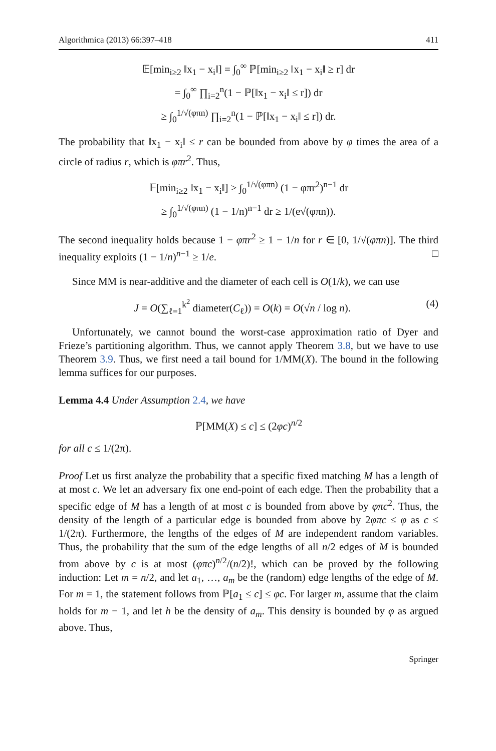Algorithmica (2013) 66:397–418 411
𝔼[min<sub>i≥2</sub> ‖x<sub>1</sub> − x<sub>i</sub>‖] = ∫<sub>0</sub><sup>∞</sup> ℙ[min<sub>i≥2</sub> ‖x<sub>1</sub> − x<sub>i</sub>‖ ≥ r] dr
= ∫<sub>0</sub><sup>∞</sup> ∏<sub>i=2</sub><sup>n</sup>(1 − ℙ[‖x<sub>1</sub> − x<sub>i</sub>‖ ≤ r]) dr
≥ ∫<sub>0</sub><sup>1/√(φπn)</sup> ∏<sub>i=2</sub><sup>n</sup>(1 − ℙ[‖x<sub>1</sub> − x<sub>i</sub>‖ ≤ r]) dr.
The probability that ‖x<sub>1</sub> − x<sub>i</sub>‖ ≤ r can be bounded from above by φ times the area of a circle of radius r, which is φπr<sup>2</sup>. Thus,
𝔼[min<sub>i≥2</sub> ‖x<sub>1</sub> − x<sub>i</sub>‖] ≥ ∫<sub>0</sub><sup>1/√(φπn)</sup> (1 − φπr<sup>2</sup>)<sup>n−1</sup> dr
≥ ∫<sub>0</sub><sup>1/√(φπn)</sup> (1 − 1/n)<sup>n−1</sup> dr ≥ 1/(e√(φπn)).
The second inequality holds because 1 − φπr<sup>2</sup> ≥ 1 − 1/n for r ∈ [0, 1/√(φπn)]. The third inequality exploits (1 − 1/n)<sup>n−1</sup> ≥ 1/e. □
Since MM is near-additive and the diameter of each cell is O(1/k), we can use
J = O(∑<sub>ℓ=1</sub><sup>k<sup>2</sup></sup> diameter(C<sub>ℓ</sub>)) = O(k) = O(√n / log n). (4)
Unfortunately, we cannot bound the worst-case approximation ratio of Dyer and Frieze’s partitioning algorithm. Thus, we cannot apply Theorem 3.8, but we have to use Theorem 3.9. Thus, we first need a tail bound for 1/MM(X). The bound in the following lemma suffices for our purposes.
Lemma 4.4 Under Assumption 2.4, we have
ℙ[MM(X) ≤ c] ≤ (2φc)<sup>n/2</sup>
for all c ≤ 1/(2π).
Proof Let us first analyze the probability that a specific fixed matching M has a length of at most c. We let an adversary fix one end-point of each edge. Then the probability that a specific edge of M has a length of at most c is bounded from above by φπc<sup>2</sup>. Thus, the density of the length of a particular edge is bounded from above by 2φπc ≤ φ as c ≤ 1/(2π). Furthermore, the lengths of the edges of M are independent random variables. Thus, the probability that the sum of the edge lengths of all n/2 edges of M is bounded from above by c is at most (φπc)<sup>n/2</sup>/(n/2)!, which can be proved by the following induction: Let m = n/2, and let a<sub>1</sub>, …, a<sub>m</sub> be the (random) edge lengths of the edge of M. For m = 1, the statement follows from ℙ[a<sub>1</sub> ≤ c] ≤ φc. For larger m, assume that the claim holds for m − 1, and let h be the density of a<sub>m</sub>. This density is bounded by φ as argued above. Thus,
Springer